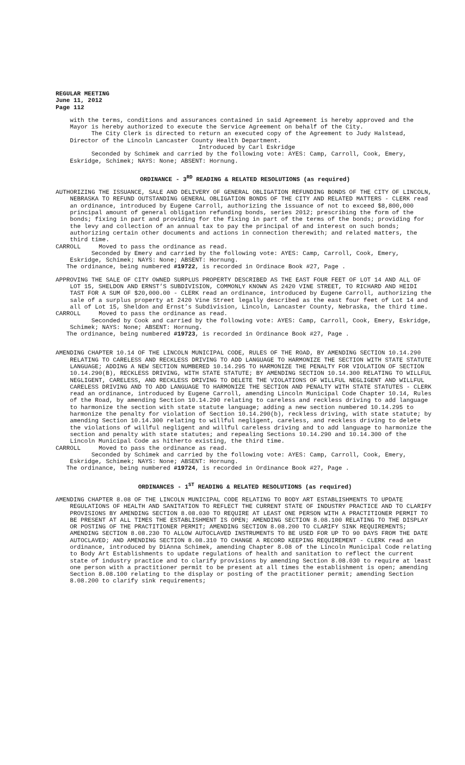REGULAR MEETING
June 11, 2012
Page 112
with the terms, conditions and assurances contained in said Agreement is hereby approved and the Mayor is hereby authorized to execute the Service Agreement on behalf of the City.
The City Clerk is directed to return an executed copy of the Agreement to Judy Halstead, Director of the Lincoln Lancaster County Health Department.
Introduced by Carl Eskridge
Seconded by Schimek and carried by the following vote: AYES: Camp, Carroll, Cook, Emery, Eskridge, Schimek; NAYS: None; ABSENT: Hornung.
ORDINANCE - 3<sup>RD</sup> READING & RELATED RESOLUTIONS (as required)
AUTHORIZING THE ISSUANCE, SALE AND DELIVERY OF GENERAL OBLIGATION REFUNDING BONDS OF THE CITY OF LINCOLN, NEBRASKA TO REFUND OUTSTANDING GENERAL OBLIGATION BONDS OF THE CITY AND RELATED MATTERS - CLERK read an ordinance, introduced by Eugene Carroll, authorizing the issuance of not to exceed $8,800,000 principal amount of general obligation refunding bonds, series 2012; prescribing the form of the bonds; fixing in part and providing for the fixing in part of the terms of the bonds; providing for the levy and collection of an annual tax to pay the principal of and interest on such bonds; authorizing certain other documents and actions in connection therewith; and related matters, the third time.
CARROLL Moved to pass the ordinance as read.
Seconded by Emery and carried by the following vote: AYES: Camp, Carroll, Cook, Emery, Eskridge, Schimek; NAYS: None; ABSENT: Hornung.
The ordinance, being numbered #19722, is recorded in Ordinace Book #27, Page .
APPROVING THE SALE OF CITY OWNED SURPLUS PROPERTY DESCRIBED AS THE EAST FOUR FEET OF LOT 14 AND ALL OF LOT 15, SHELDON AND ERNST’S SUBDIVISION, COMMONLY KNOWN AS 2420 VINE STREET, TO RICHARD AND HEIDI TAST FOR A SUM OF $20,000.00 - CLERK read an ordinance, introduced by Eugene Carroll, authorizing the sale of a surplus property at 2420 Vine Street legally described as the east four feet of Lot 14 and all of Lot 15, Sheldon and Ernst’s Subdivision, Lincoln, Lancaster County, Nebraska, the third time.
CARROLL Moved to pass the ordinance as read.
Seconded by Cook and carried by the following vote: AYES: Camp, Carroll, Cook, Emery, Eskridge, Schimek; NAYS: None; ABSENT: Hornung.
The ordinance, being numbered #19723, is recorded in Ordinance Book #27, Page .
AMENDING CHAPTER 10.14 OF THE LINCOLN MUNICIPAL CODE, RULES OF THE ROAD, BY AMENDING SECTION 10.14.290 RELATING TO CARELESS AND RECKLESS DRIVING TO ADD LANGUAGE TO HARMONIZE THE SECTION WITH STATE STATUTE LANGUAGE; ADDING A NEW SECTION NUMBERED 10.14.295 TO HARMONIZE THE PENALTY FOR VIOLATION OF SECTION 10.14.290(B), RECKLESS DRIVING, WITH STATE STATUTE; BY AMENDING SECTION 10.14.300 RELATING TO WILLFUL NEGLIGENT, CARELESS, AND RECKLESS DRIVING TO DELETE THE VIOLATIONS OF WILLFUL NEGLIGENT AND WILLFUL CARELESS DRIVING AND TO ADD LANGUAGE TO HARMONIZE THE SECTION AND PENALTY WITH STATE STATUTES - CLERK read an ordinance, introduced by Eugene Carroll, amending Lincoln Municipal Code Chapter 10.14, Rules of the Road, by amending Section 10.14.290 relating to careless and reckless driving to add language to harmonize the section with state statute language; adding a new section numbered 10.14.295 to harmonize the penalty for violation of Section 10.14.290(b), reckless driving, with state statute; by amending Section 10.14.300 relating to willful negligent, careless, and reckless driving to delete the violations of willful negligent and willful careless driving and to add language to harmonize the section and penalty with state statutes; and repealing Sections 10.14.290 and 10.14.300 of the Lincoln Municipal Code as hitherto existing, the third time.
CARROLL Moved to pass the ordinance as read.
Seconded by Schimek and carried by the following vote: AYES: Camp, Carroll, Cook, Emery, Eskridge, Schimek; NAYS: None; ABSENT: Hornung.
The ordinance, being numbered #19724, is recorded in Ordinance Book #27, Page .
ORDINANCES - 1<sup>ST</sup> READING & RELATED RESOLUTIONS (as required)
AMENDING CHAPTER 8.08 OF THE LINCOLN MUNICIPAL CODE RELATING TO BODY ART ESTABLISHMENTS TO UPDATE REGULATIONS OF HEALTH AND SANITATION TO REFLECT THE CURRENT STATE OF INDUSTRY PRACTICE AND TO CLARIFY PROVISIONS BY AMENDING SECTION 8.08.030 TO REQUIRE AT LEAST ONE PERSON WITH A PRACTITIONER PERMIT TO BE PRESENT AT ALL TIMES THE ESTABLISHMENT IS OPEN; AMENDING SECTION 8.08.100 RELATING TO THE DISPLAY OR POSTING OF THE PRACTITIONER PERMIT; AMENDING SECTION 8.08.200 TO CLARIFY SINK REQUIREMENTS; AMENDING SECTION 8.08.230 TO ALLOW AUTOCLAVED INSTRUMENTS TO BE USED FOR UP TO 90 DAYS FROM THE DATE AUTOCLAVED; AND AMENDING SECTION 8.08.310 TO CHANGE A RECORD KEEPING REQUIREMENT - CLERK read an ordinance, introduced by DiAnna Schimek, amending Chapter 8.08 of the Lincoln Municipal Code relating to Body Art Establishments to update regulations of health and sanitation to reflect the current state of industry practice and to clarify provisions by amending Section 8.08.030 to require at least one person with a practitioner permit to be present at all times the establishment is open; amending Section 8.08.100 relating to the display or posting of the practitioner permit; amending Section 8.08.200 to clarify sink requirements;